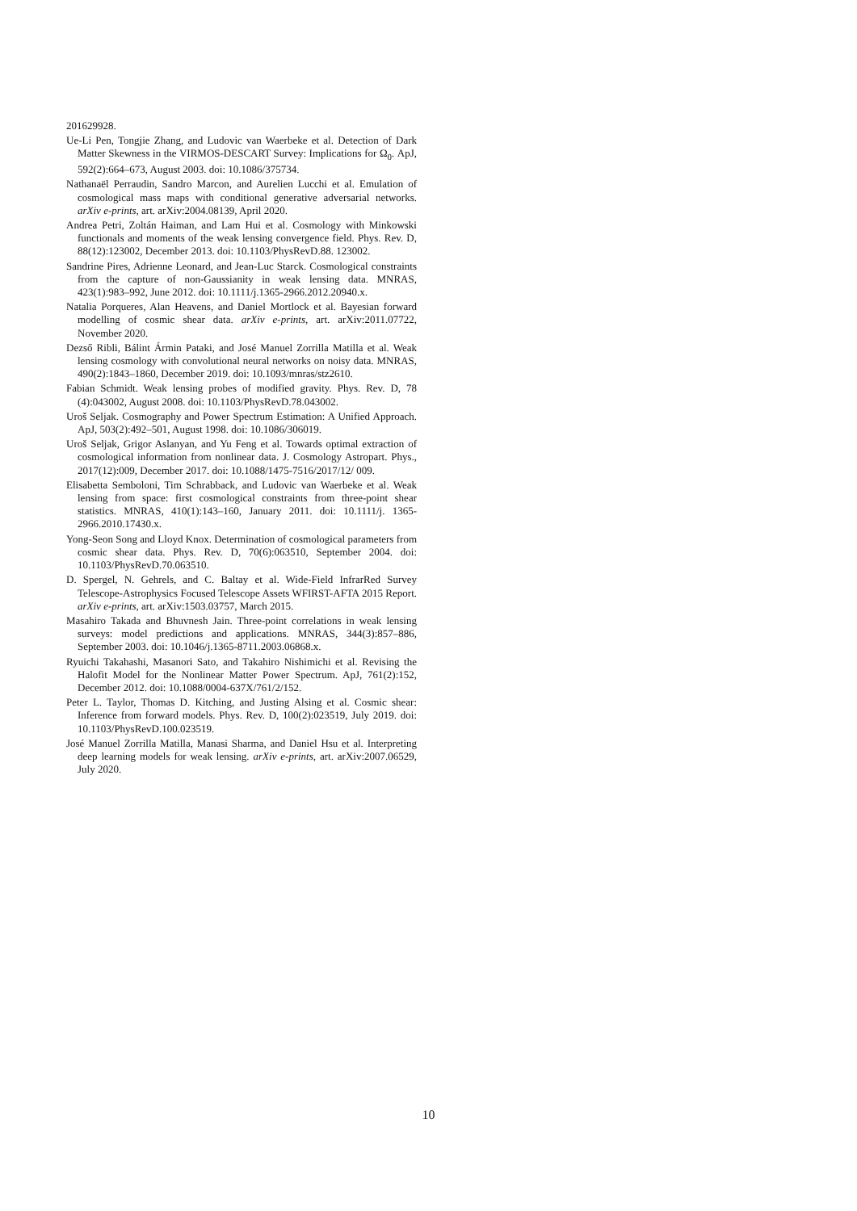201629928.
Ue-Li Pen, Tongjie Zhang, and Ludovic van Waerbeke et al. Detection of Dark Matter Skewness in the VIRMOS-DESCART Survey: Implications for Ω<sub>0</sub>. ApJ, 592(2):664–673, August 2003. doi: 10.1086/375734.
Nathanaël Perraudin, Sandro Marcon, and Aurelien Lucchi et al. Emulation of cosmological mass maps with conditional generative adversarial networks. arXiv e-prints, art. arXiv:2004.08139, April 2020.
Andrea Petri, Zoltán Haiman, and Lam Hui et al. Cosmology with Minkowski functionals and moments of the weak lensing convergence field. Phys. Rev. D, 88(12):123002, December 2013. doi: 10.1103/PhysRevD.88. 123002.
Sandrine Pires, Adrienne Leonard, and Jean-Luc Starck. Cosmological constraints from the capture of non-Gaussianity in weak lensing data. MNRAS, 423(1):983–992, June 2012. doi: 10.1111/j.1365-2966.2012.20940.x.
Natalia Porqueres, Alan Heavens, and Daniel Mortlock et al. Bayesian forward modelling of cosmic shear data. arXiv e-prints, art. arXiv:2011.07722, November 2020.
Dezső Ribli, Bálint Ármin Pataki, and José Manuel Zorrilla Matilla et al. Weak lensing cosmology with convolutional neural networks on noisy data. MNRAS, 490(2):1843–1860, December 2019. doi: 10.1093/mnras/stz2610.
Fabian Schmidt. Weak lensing probes of modified gravity. Phys. Rev. D, 78 (4):043002, August 2008. doi: 10.1103/PhysRevD.78.043002.
Uroš Seljak. Cosmography and Power Spectrum Estimation: A Unified Approach. ApJ, 503(2):492–501, August 1998. doi: 10.1086/306019.
Uroš Seljak, Grigor Aslanyan, and Yu Feng et al. Towards optimal extraction of cosmological information from nonlinear data. J. Cosmology Astropart. Phys., 2017(12):009, December 2017. doi: 10.1088/1475-7516/2017/12/ 009.
Elisabetta Semboloni, Tim Schrabback, and Ludovic van Waerbeke et al. Weak lensing from space: first cosmological constraints from three-point shear statistics. MNRAS, 410(1):143–160, January 2011. doi: 10.1111/j. 1365-2966.2010.17430.x.
Yong-Seon Song and Lloyd Knox. Determination of cosmological parameters from cosmic shear data. Phys. Rev. D, 70(6):063510, September 2004. doi: 10.1103/PhysRevD.70.063510.
D. Spergel, N. Gehrels, and C. Baltay et al. Wide-Field InfrarRed Survey Telescope-Astrophysics Focused Telescope Assets WFIRST-AFTA 2015 Report. arXiv e-prints, art. arXiv:1503.03757, March 2015.
Masahiro Takada and Bhuvnesh Jain. Three-point correlations in weak lensing surveys: model predictions and applications. MNRAS, 344(3):857–886, September 2003. doi: 10.1046/j.1365-8711.2003.06868.x.
Ryuichi Takahashi, Masanori Sato, and Takahiro Nishimichi et al. Revising the Halofit Model for the Nonlinear Matter Power Spectrum. ApJ, 761(2):152, December 2012. doi: 10.1088/0004-637X/761/2/152.
Peter L. Taylor, Thomas D. Kitching, and Justing Alsing et al. Cosmic shear: Inference from forward models. Phys. Rev. D, 100(2):023519, July 2019. doi: 10.1103/PhysRevD.100.023519.
José Manuel Zorrilla Matilla, Manasi Sharma, and Daniel Hsu et al. Interpreting deep learning models for weak lensing. arXiv e-prints, art. arXiv:2007.06529, July 2020.
10